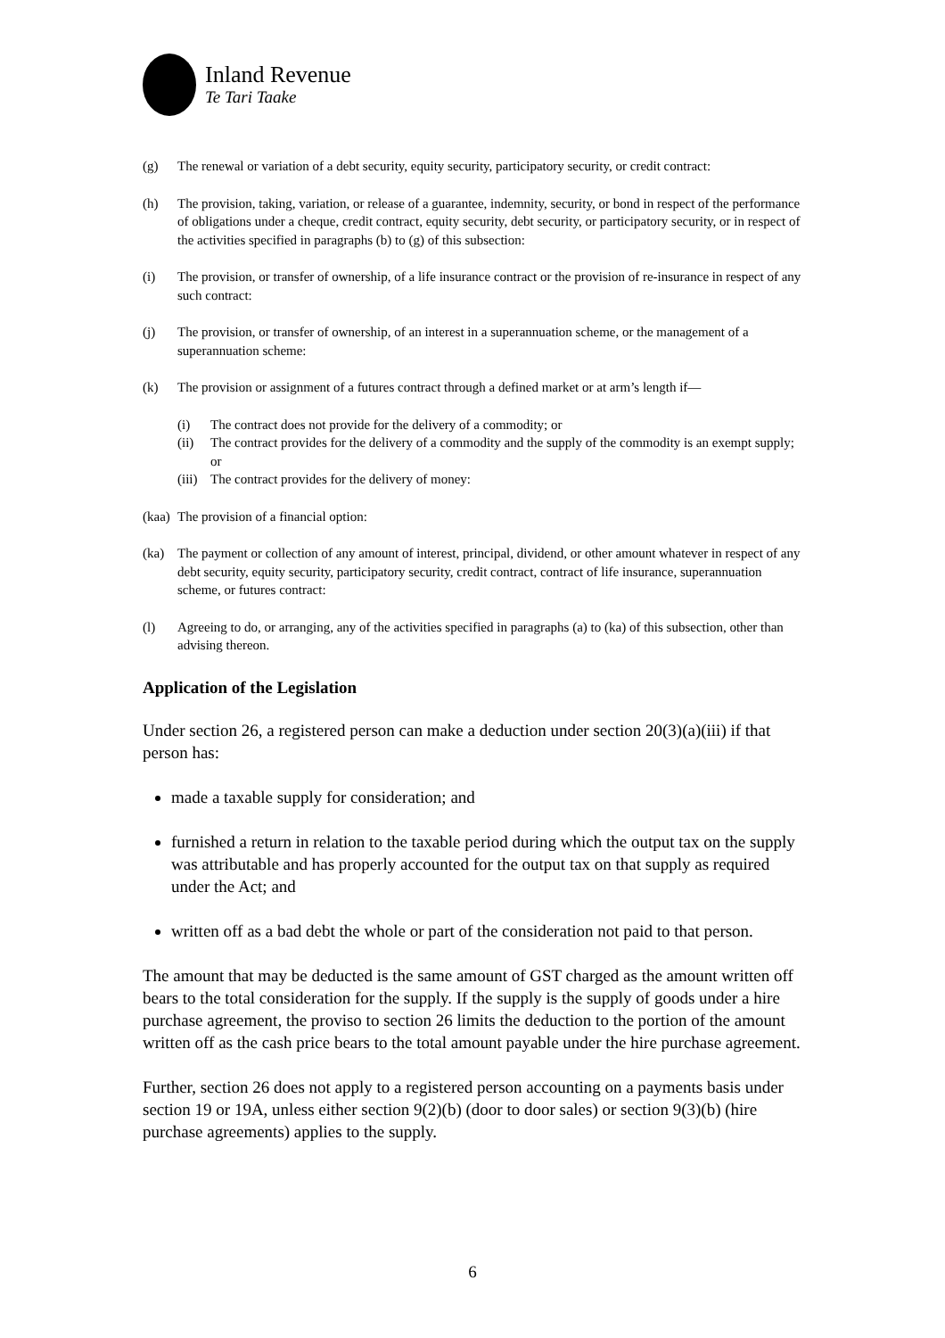Inland Revenue
Te Tari Taake
(g) The renewal or variation of a debt security, equity security, participatory security, or credit contract:
(h) The provision, taking, variation, or release of a guarantee, indemnity, security, or bond in respect of the performance of obligations under a cheque, credit contract, equity security, debt security, or participatory security, or in respect of the activities specified in paragraphs (b) to (g) of this subsection:
(i) The provision, or transfer of ownership, of a life insurance contract or the provision of re-insurance in respect of any such contract:
(j) The provision, or transfer of ownership, of an interest in a superannuation scheme, or the management of a superannuation scheme:
(k) The provision or assignment of a futures contract through a defined market or at arm’s length if—
(i) The contract does not provide for the delivery of a commodity; or
(ii) The contract provides for the delivery of a commodity and the supply of the commodity is an exempt supply; or
(iii) The contract provides for the delivery of money:
(kaa) The provision of a financial option:
(ka) The payment or collection of any amount of interest, principal, dividend, or other amount whatever in respect of any debt security, equity security, participatory security, credit contract, contract of life insurance, superannuation scheme, or futures contract:
(l) Agreeing to do, or arranging, any of the activities specified in paragraphs (a) to (ka) of this subsection, other than advising thereon.
Application of the Legislation
Under section 26, a registered person can make a deduction under section 20(3)(a)(iii) if that person has:
made a taxable supply for consideration; and
furnished a return in relation to the taxable period during which the output tax on the supply was attributable and has properly accounted for the output tax on that supply as required under the Act; and
written off as a bad debt the whole or part of the consideration not paid to that person.
The amount that may be deducted is the same amount of GST charged as the amount written off bears to the total consideration for the supply. If the supply is the supply of goods under a hire purchase agreement, the proviso to section 26 limits the deduction to the portion of the amount written off as the cash price bears to the total amount payable under the hire purchase agreement.
Further, section 26 does not apply to a registered person accounting on a payments basis under section 19 or 19A, unless either section 9(2)(b) (door to door sales) or section 9(3)(b) (hire purchase agreements) applies to the supply.
6